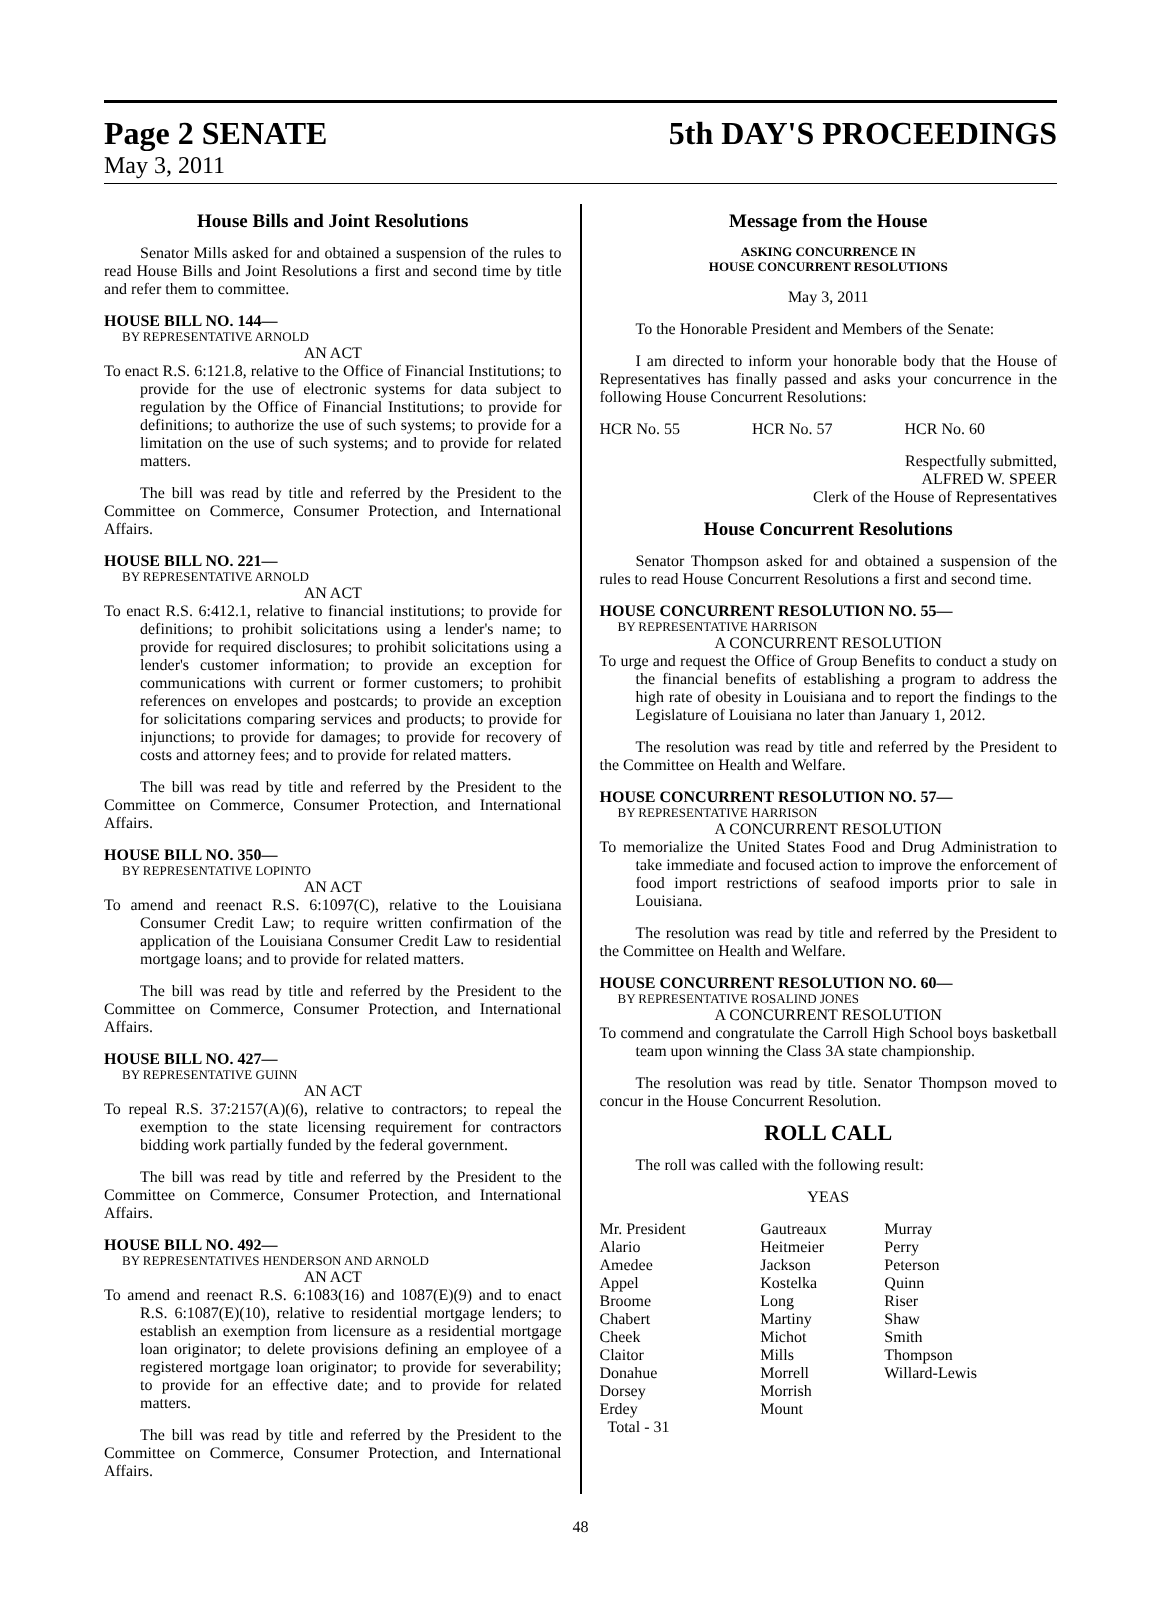Page 2 SENATE 5th DAY'S PROCEEDINGS
May 3, 2011
House Bills and Joint Resolutions
Senator Mills asked for and obtained a suspension of the rules to read House Bills and Joint Resolutions a first and second time by title and refer them to committee.
HOUSE BILL NO. 144—
BY REPRESENTATIVE ARNOLD
AN ACT
To enact R.S. 6:121.8, relative to the Office of Financial Institutions; to provide for the use of electronic systems for data subject to regulation by the Office of Financial Institutions; to provide for definitions; to authorize the use of such systems; to provide for a limitation on the use of such systems; and to provide for related matters.
The bill was read by title and referred by the President to the Committee on Commerce, Consumer Protection, and International Affairs.
HOUSE BILL NO. 221—
BY REPRESENTATIVE ARNOLD
AN ACT
To enact R.S. 6:412.1, relative to financial institutions; to provide for definitions; to prohibit solicitations using a lender's name; to provide for required disclosures; to prohibit solicitations using a lender's customer information; to provide an exception for communications with current or former customers; to prohibit references on envelopes and postcards; to provide an exception for solicitations comparing services and products; to provide for injunctions; to provide for damages; to provide for recovery of costs and attorney fees; and to provide for related matters.
The bill was read by title and referred by the President to the Committee on Commerce, Consumer Protection, and International Affairs.
HOUSE BILL NO. 350—
BY REPRESENTATIVE LOPINTO
AN ACT
To amend and reenact R.S. 6:1097(C), relative to the Louisiana Consumer Credit Law; to require written confirmation of the application of the Louisiana Consumer Credit Law to residential mortgage loans; and to provide for related matters.
The bill was read by title and referred by the President to the Committee on Commerce, Consumer Protection, and International Affairs.
HOUSE BILL NO. 427—
BY REPRESENTATIVE GUINN
AN ACT
To repeal R.S. 37:2157(A)(6), relative to contractors; to repeal the exemption to the state licensing requirement for contractors bidding work partially funded by the federal government.
The bill was read by title and referred by the President to the Committee on Commerce, Consumer Protection, and International Affairs.
HOUSE BILL NO. 492—
BY REPRESENTATIVES HENDERSON AND ARNOLD
AN ACT
To amend and reenact R.S. 6:1083(16) and 1087(E)(9) and to enact R.S. 6:1087(E)(10), relative to residential mortgage lenders; to establish an exemption from licensure as a residential mortgage loan originator; to delete provisions defining an employee of a registered mortgage loan originator; to provide for severability; to provide for an effective date; and to provide for related matters.
The bill was read by title and referred by the President to the Committee on Commerce, Consumer Protection, and International Affairs.
Message from the House
ASKING CONCURRENCE IN
HOUSE CONCURRENT RESOLUTIONS
May 3, 2011
To the Honorable President and Members of the Senate:
I am directed to inform your honorable body that the House of Representatives has finally passed and asks your concurrence in the following House Concurrent Resolutions:
| HCR No. 55 | HCR No. 57 | HCR No. 60 |
Respectfully submitted,
ALFRED W. SPEER
Clerk of the House of Representatives
House Concurrent Resolutions
Senator Thompson asked for and obtained a suspension of the rules to read House Concurrent Resolutions a first and second time.
HOUSE CONCURRENT RESOLUTION NO. 55—
BY REPRESENTATIVE HARRISON
A CONCURRENT RESOLUTION
To urge and request the Office of Group Benefits to conduct a study on the financial benefits of establishing a program to address the high rate of obesity in Louisiana and to report the findings to the Legislature of Louisiana no later than January 1, 2012.
The resolution was read by title and referred by the President to the Committee on Health and Welfare.
HOUSE CONCURRENT RESOLUTION NO. 57—
BY REPRESENTATIVE HARRISON
A CONCURRENT RESOLUTION
To memorialize the United States Food and Drug Administration to take immediate and focused action to improve the enforcement of food import restrictions of seafood imports prior to sale in Louisiana.
The resolution was read by title and referred by the President to the Committee on Health and Welfare.
HOUSE CONCURRENT RESOLUTION NO. 60—
BY REPRESENTATIVE ROSALIND JONES
A CONCURRENT RESOLUTION
To commend and congratulate the Carroll High School boys basketball team upon winning the Class 3A state championship.
The resolution was read by title. Senator Thompson moved to concur in the House Concurrent Resolution.
ROLL CALL
The roll was called with the following result:
YEAS
| Mr. President | Gautreaux | Murray |
| Alario | Heitmeier | Perry |
| Amedee | Jackson | Peterson |
| Appel | Kostelka | Quinn |
| Broome | Long | Riser |
| Chabert | Martiny | Shaw |
| Cheek | Michot | Smith |
| Claitor | Mills | Thompson |
| Donahue | Morrell | Willard-Lewis |
| Dorsey | Morrish | |
| Erdey | Mount | |
| Total - 31 | | |
48